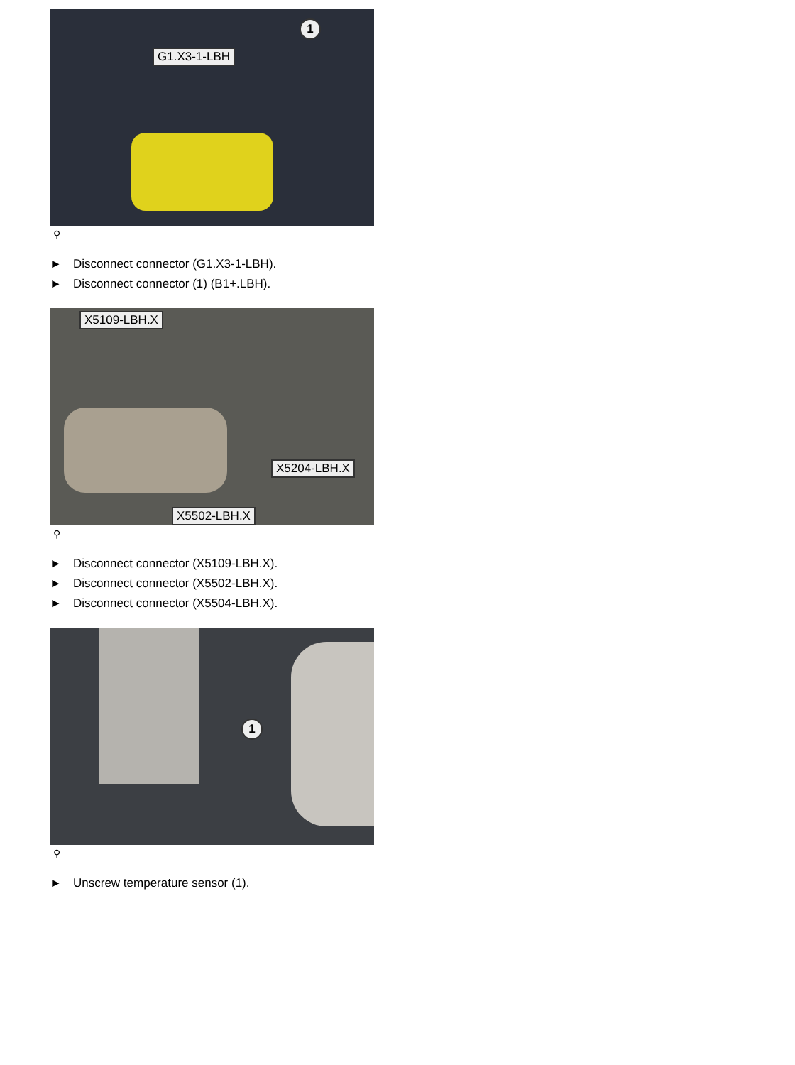G1.X3-1-LBH
1
⚲
► Disconnect connector (G1.X3-1-LBH).
► Disconnect connector (1) (B1+.LBH).
X5109-LBH.X
X5204-LBH.X
X5502-LBH.X
⚲
► Disconnect connector (X5109-LBH.X).
► Disconnect connector (X5502-LBH.X).
► Disconnect connector (X5504-LBH.X).
1
⚲
► Unscrew temperature sensor (1).